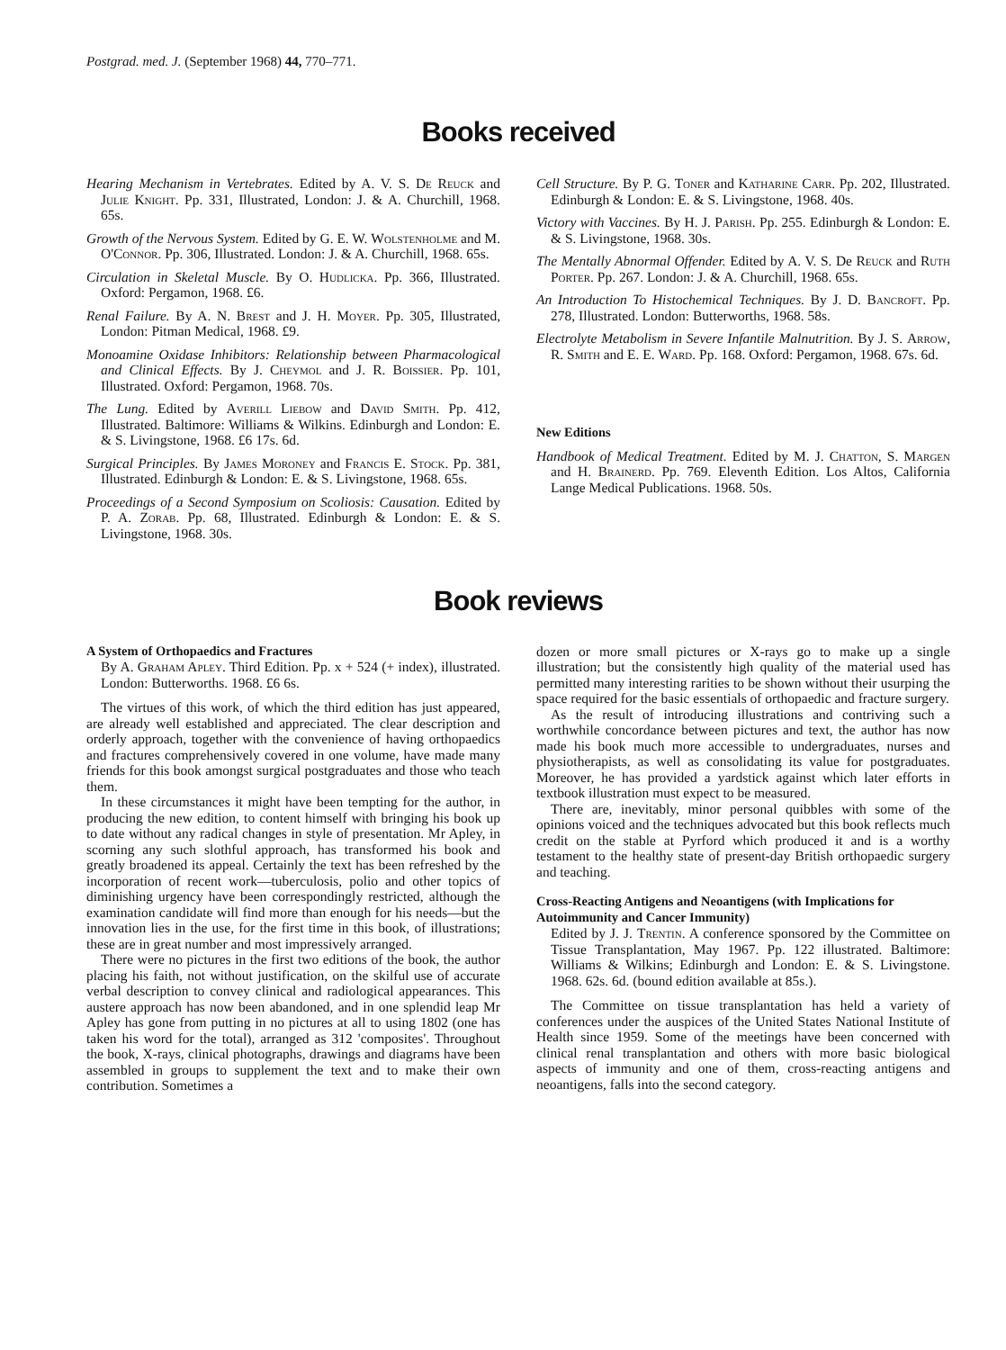Postgrad. med. J. (September 1968) 44, 770–771.
Books received
Hearing Mechanism in Vertebrates. Edited by A. V. S. De Reuck and Julie Knight. Pp. 331, Illustrated, London: J. & A. Churchill, 1968. 65s.
Growth of the Nervous System. Edited by G. E. W. Wolstenholme and M. O'Connor. Pp. 306, Illustrated. London: J. & A. Churchill, 1968. 65s.
Circulation in Skeletal Muscle. By O. Hudlicka. Pp. 366, Illustrated. Oxford: Pergamon, 1968. £6.
Renal Failure. By A. N. Brest and J. H. Moyer. Pp. 305, Illustrated, London: Pitman Medical, 1968. £9.
Monoamine Oxidase Inhibitors: Relationship between Pharmacological and Clinical Effects. By J. Cheymol and J. R. Boissier. Pp. 101, Illustrated. Oxford: Pergamon, 1968. 70s.
The Lung. Edited by Averill Liebow and David Smith. Pp. 412, Illustrated. Baltimore: Williams & Wilkins. Edinburgh and London: E. & S. Livingstone, 1968. £6 17s. 6d.
Surgical Principles. By James Moroney and Francis E. Stock. Pp. 381, Illustrated. Edinburgh & London: E. & S. Livingstone, 1968. 65s.
Proceedings of a Second Symposium on Scoliosis: Causation. Edited by P. A. Zorab. Pp. 68, Illustrated. Edinburgh & London: E. & S. Livingstone, 1968. 30s.
Cell Structure. By P. G. Toner and Katharine Carr. Pp. 202, Illustrated. Edinburgh & London: E. & S. Livingstone, 1968. 40s.
Victory with Vaccines. By H. J. Parish. Pp. 255. Edinburgh & London: E. & S. Livingstone, 1968. 30s.
The Mentally Abnormal Offender. Edited by A. V. S. De Reuck and Ruth Porter. Pp. 267. London: J. & A. Churchill, 1968. 65s.
An Introduction To Histochemical Techniques. By J. D. Bancroft. Pp. 278, Illustrated. London: Butterworths, 1968. 58s.
Electrolyte Metabolism in Severe Infantile Malnutrition. By J. S. Arrow, R. Smith and E. E. Ward. Pp. 168. Oxford: Pergamon, 1968. 67s. 6d.
New Editions
Handbook of Medical Treatment. Edited by M. J. Chatton, S. Margen and H. Brainerd. Pp. 769. Eleventh Edition. Los Altos, California Lange Medical Publications. 1968. 50s.
Book reviews
A System of Orthopaedics and Fractures
By A. Graham Apley. Third Edition. Pp. x + 524 (+ index), illustrated. London: Butterworths. 1968. £6 6s.
The virtues of this work, of which the third edition has just appeared, are already well established and appreciated. The clear description and orderly approach, together with the convenience of having orthopaedics and fractures comprehensively covered in one volume, have made many friends for this book amongst surgical postgraduates and those who teach them.
In these circumstances it might have been tempting for the author, in producing the new edition, to content himself with bringing his book up to date without any radical changes in style of presentation. Mr Apley, in scorning any such slothful approach, has transformed his book and greatly broadened its appeal. Certainly the text has been refreshed by the incorporation of recent work—tuberculosis, polio and other topics of diminishing urgency have been correspondingly restricted, although the examination candidate will find more than enough for his needs—but the innovation lies in the use, for the first time in this book, of illustrations; these are in great number and most impressively arranged.
There were no pictures in the first two editions of the book, the author placing his faith, not without justification, on the skilful use of accurate verbal description to convey clinical and radiological appearances. This austere approach has now been abandoned, and in one splendid leap Mr Apley has gone from putting in no pictures at all to using 1802 (one has taken his word for the total), arranged as 312 'composites'. Throughout the book, X-rays, clinical photographs, drawings and diagrams have been assembled in groups to supplement the text and to make their own contribution. Sometimes a
dozen or more small pictures or X-rays go to make up a single illustration; but the consistently high quality of the material used has permitted many interesting rarities to be shown without their usurping the space required for the basic essentials of orthopaedic and fracture surgery.
As the result of introducing illustrations and contriving such a worthwhile concordance between pictures and text, the author has now made his book much more accessible to undergraduates, nurses and physiotherapists, as well as consolidating its value for postgraduates. Moreover, he has provided a yardstick against which later efforts in textbook illustration must expect to be measured.
There are, inevitably, minor personal quibbles with some of the opinions voiced and the techniques advocated but this book reflects much credit on the stable at Pyrford which produced it and is a worthy testament to the healthy state of present-day British orthopaedic surgery and teaching.
Cross-Reacting Antigens and Neoantigens (with Implications for Autoimmunity and Cancer Immunity)
Edited by J. J. Trentin. A conference sponsored by the Committee on Tissue Transplantation, May 1967. Pp. 122 illustrated. Baltimore: Williams & Wilkins; Edinburgh and London: E. & S. Livingstone. 1968. 62s. 6d. (bound edition available at 85s.).
The Committee on tissue transplantation has held a variety of conferences under the auspices of the United States National Institute of Health since 1959. Some of the meetings have been concerned with clinical renal transplantation and others with more basic biological aspects of immunity and one of them, cross-reacting antigens and neoantigens, falls into the second category.